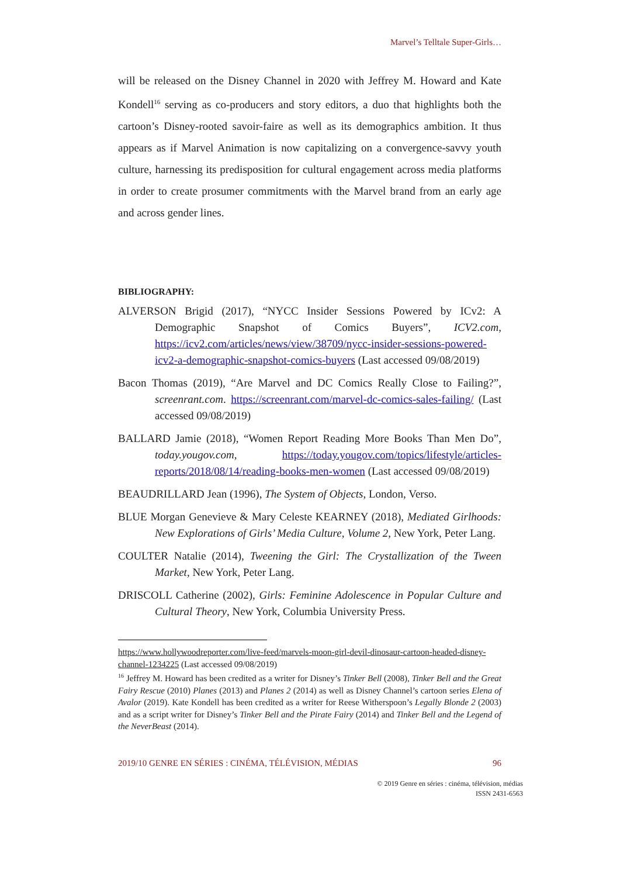Marvel’s Telltale Super-Girls…
will be released on the Disney Channel in 2020 with Jeffrey M. Howard and Kate Kondell<sup>16</sup> serving as co-producers and story editors, a duo that highlights both the cartoon’s Disney-rooted savoir-faire as well as its demographics ambition. It thus appears as if Marvel Animation is now capitalizing on a convergence-savvy youth culture, harnessing its predisposition for cultural engagement across media platforms in order to create prosumer commitments with the Marvel brand from an early age and across gender lines.
BIBLIOGRAPHY:
ALVERSON Brigid (2017), “NYCC Insider Sessions Powered by ICv2: A Demographic Snapshot of Comics Buyers”, ICV2.com, https://icv2.com/articles/news/view/38709/nycc-insider-sessions-powered-icv2-a-demographic-snapshot-comics-buyers (Last accessed 09/08/2019)
Bacon Thomas (2019), “Are Marvel and DC Comics Really Close to Failing?”, screenrant.com. https://screenrant.com/marvel-dc-comics-sales-failing/ (Last accessed 09/08/2019)
BALLARD Jamie (2018), “Women Report Reading More Books Than Men Do”, today.yougov.com, https://today.yougov.com/topics/lifestyle/articles-reports/2018/08/14/reading-books-men-women (Last accessed 09/08/2019)
BEAUDRILLARD Jean (1996), The System of Objects, London, Verso.
BLUE Morgan Genevieve & Mary Celeste KEARNEY (2018), Mediated Girlhoods: New Explorations of Girls’ Media Culture, Volume 2, New York, Peter Lang.
COULTER Natalie (2014), Tweening the Girl: The Crystallization of the Tween Market, New York, Peter Lang.
DRISCOLL Catherine (2002), Girls: Feminine Adolescence in Popular Culture and Cultural Theory, New York, Columbia University Press.
https://www.hollywoodreporter.com/live-feed/marvels-moon-girl-devil-dinosaur-cartoon-headed-disney-channel-1234225 (Last accessed 09/08/2019)
<sup>16</sup> Jeffrey M. Howard has been credited as a writer for Disney’s Tinker Bell (2008), Tinker Bell and the Great Fairy Rescue (2010) Planes (2013) and Planes 2 (2014) as well as Disney Channel’s cartoon series Elena of Avalor (2019). Kate Kondell has been credited as a writer for Reese Witherspoon’s Legally Blonde 2 (2003) and as a script writer for Disney’s Tinker Bell and the Pirate Fairy (2014) and Tinker Bell and the Legend of the NeverBeast (2014).
2019/10 GENRE EN SÉRIES : CINÉMA, TÉLÉVISION, MÉDIAS 96
© 2019 Genre en séries : cinéma, télévision, médias
ISSN 2431-6563